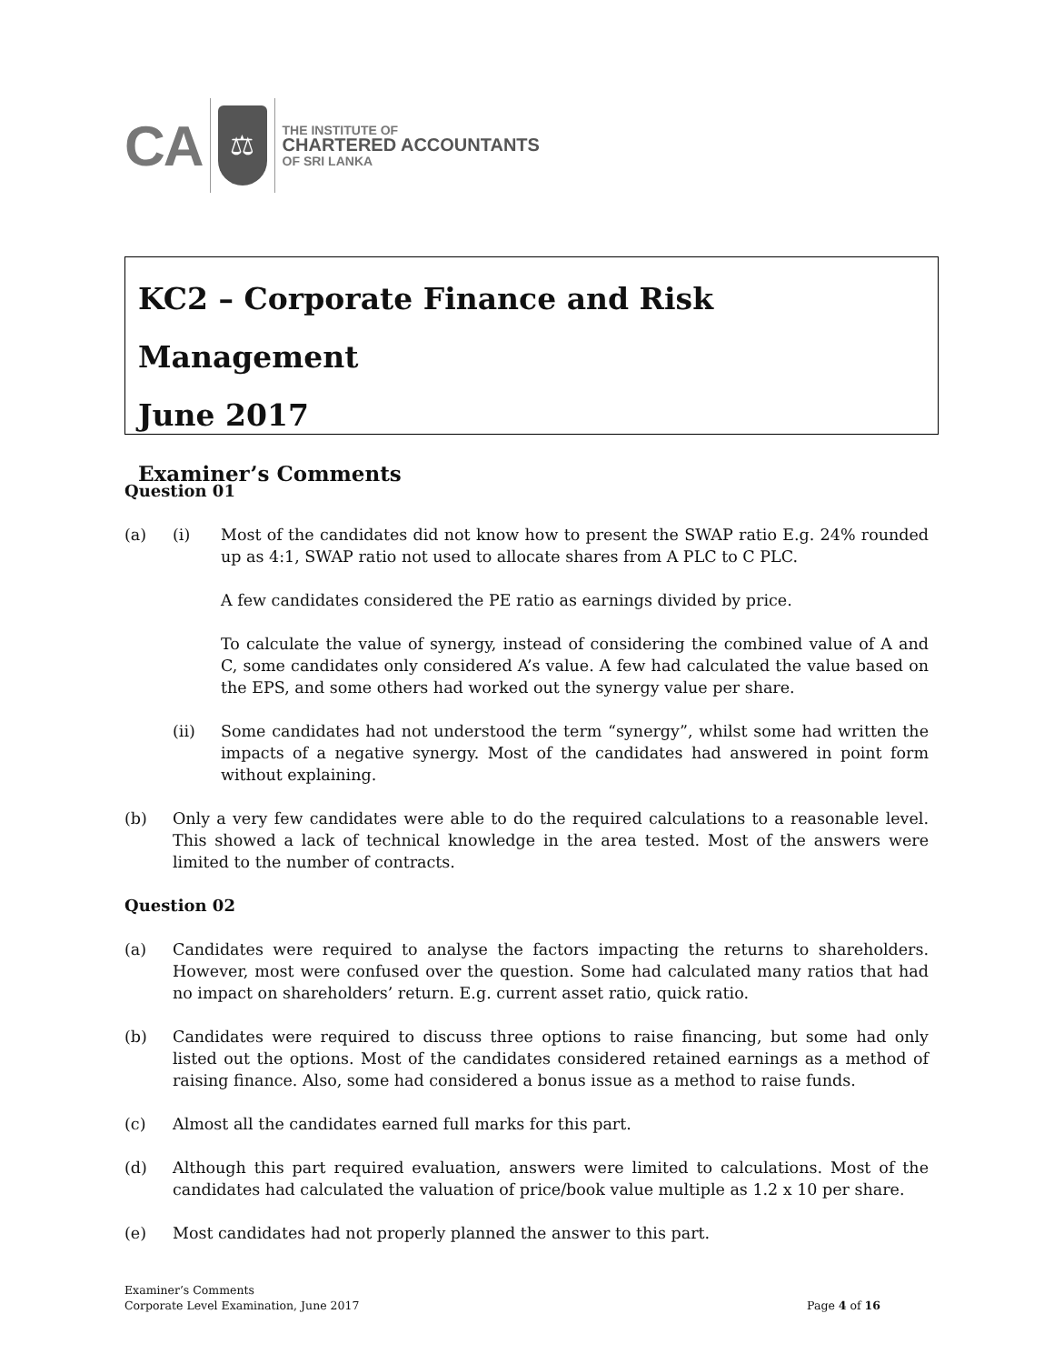CA
⚖
THE INSTITUTE OF
CHARTERED ACCOUNTANTS
OF SRI LANKA
KC2 – Corporate Finance and Risk Management
June 2017
Examiner’s Comments
Question 01
(a) (i) Most of the candidates did not know how to present the SWAP ratio E.g. 24% rounded up as 4:1, SWAP ratio not used to allocate shares from A PLC to C PLC.
A few candidates considered the PE ratio as earnings divided by price.
To calculate the value of synergy, instead of considering the combined value of A and C, some candidates only considered A’s value. A few had calculated the value based on the EPS, and some others had worked out the synergy value per share.
(ii) Some candidates had not understood the term “synergy”, whilst some had written the impacts of a negative synergy. Most of the candidates had answered in point form without explaining.
(b) Only a very few candidates were able to do the required calculations to a reasonable level. This showed a lack of technical knowledge in the area tested. Most of the answers were limited to the number of contracts.
Question 02
(a) Candidates were required to analyse the factors impacting the returns to shareholders. However, most were confused over the question. Some had calculated many ratios that had no impact on shareholders’ return. E.g. current asset ratio, quick ratio.
(b) Candidates were required to discuss three options to raise financing, but some had only listed out the options. Most of the candidates considered retained earnings as a method of raising finance. Also, some had considered a bonus issue as a method to raise funds.
(c) Almost all the candidates earned full marks for this part.
(d) Although this part required evaluation, answers were limited to calculations. Most of the candidates had calculated the valuation of price/book value multiple as 1.2 x 10 per share.
(e) Most candidates had not properly planned the answer to this part.
Examiner’s Comments
Corporate Level Examination, June 2017
Page 4 of 16